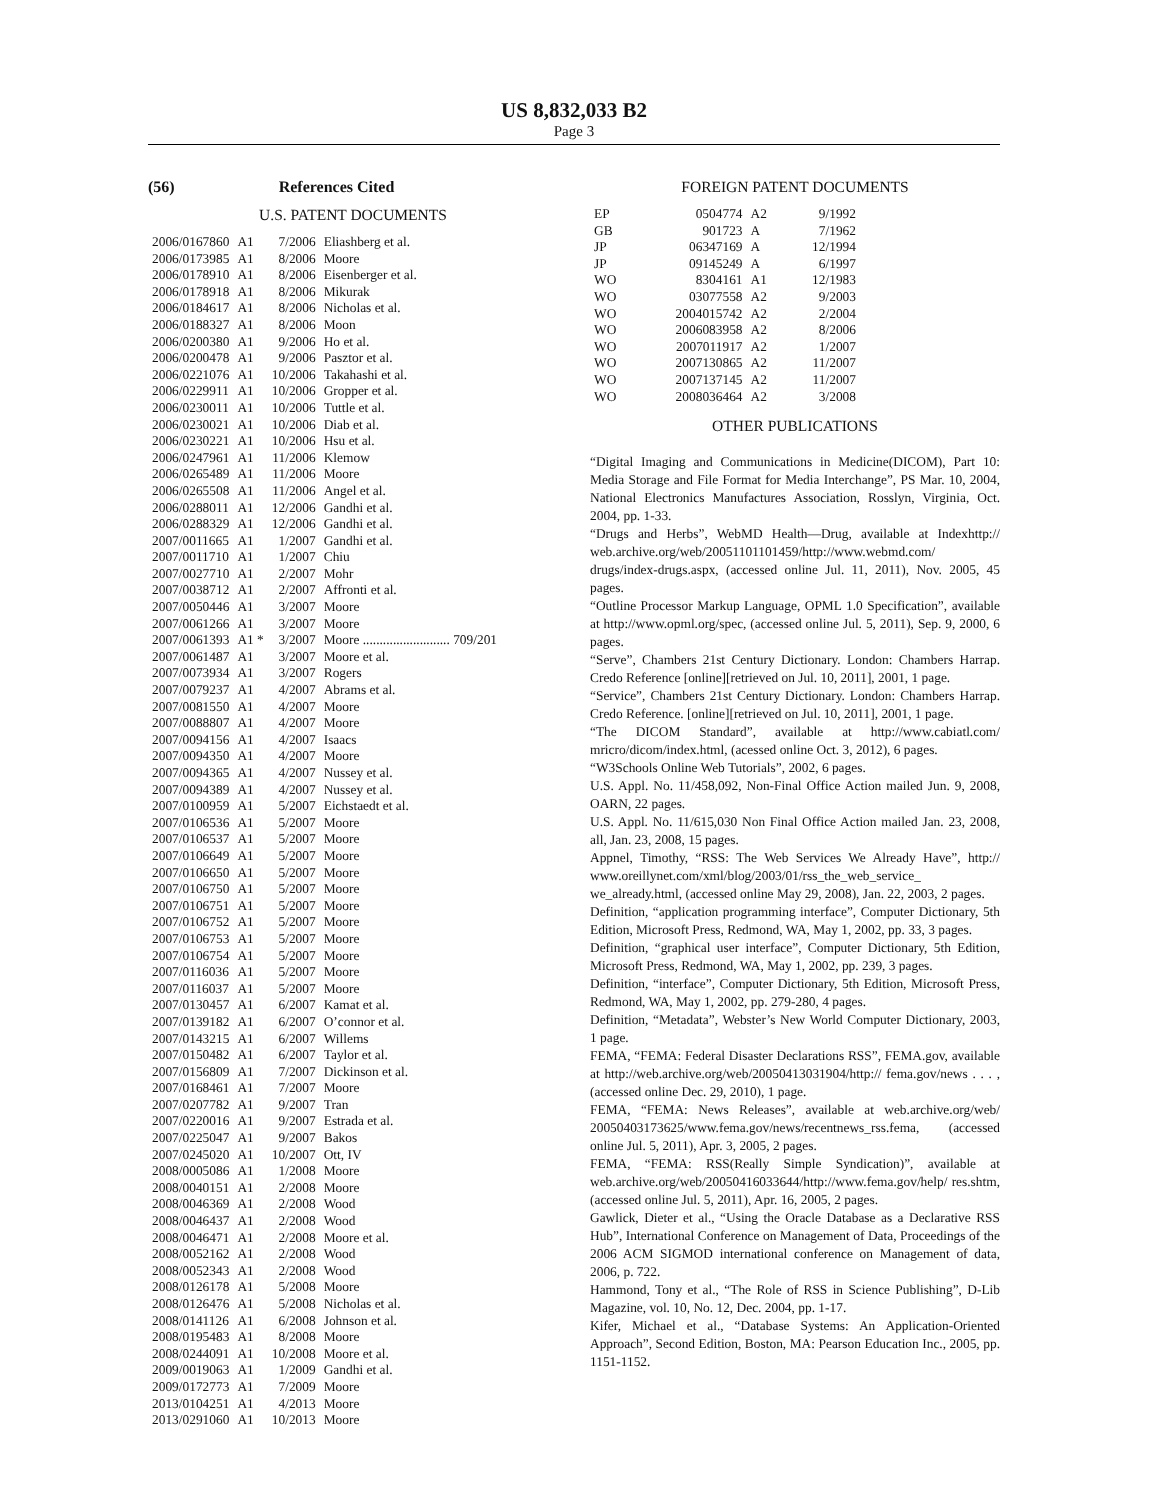US 8,832,033 B2
Page 3
(56) References Cited
U.S. PATENT DOCUMENTS
| 2006/0167860 | A1 | 7/2006 | Eliashberg et al. |
| 2006/0173985 | A1 | 8/2006 | Moore |
| 2006/0178910 | A1 | 8/2006 | Eisenberger et al. |
| 2006/0178918 | A1 | 8/2006 | Mikurak |
| 2006/0184617 | A1 | 8/2006 | Nicholas et al. |
| 2006/0188327 | A1 | 8/2006 | Moon |
| 2006/0200380 | A1 | 9/2006 | Ho et al. |
| 2006/0200478 | A1 | 9/2006 | Pasztor et al. |
| 2006/0221076 | A1 | 10/2006 | Takahashi et al. |
| 2006/0229911 | A1 | 10/2006 | Gropper et al. |
| 2006/0230011 | A1 | 10/2006 | Tuttle et al. |
| 2006/0230021 | A1 | 10/2006 | Diab et al. |
| 2006/0230221 | A1 | 10/2006 | Hsu et al. |
| 2006/0247961 | A1 | 11/2006 | Klemow |
| 2006/0265489 | A1 | 11/2006 | Moore |
| 2006/0265508 | A1 | 11/2006 | Angel et al. |
| 2006/0288011 | A1 | 12/2006 | Gandhi et al. |
| 2006/0288329 | A1 | 12/2006 | Gandhi et al. |
| 2007/0011665 | A1 | 1/2007 | Gandhi et al. |
| 2007/0011710 | A1 | 1/2007 | Chiu |
| 2007/0027710 | A1 | 2/2007 | Mohr |
| 2007/0038712 | A1 | 2/2007 | Affronti et al. |
| 2007/0050446 | A1 | 3/2007 | Moore |
| 2007/0061266 | A1 | 3/2007 | Moore |
| 2007/0061393 | A1 * | 3/2007 | Moore .......................... 709/201 |
| 2007/0061487 | A1 | 3/2007 | Moore et al. |
| 2007/0073934 | A1 | 3/2007 | Rogers |
| 2007/0079237 | A1 | 4/2007 | Abrams et al. |
| 2007/0081550 | A1 | 4/2007 | Moore |
| 2007/0088807 | A1 | 4/2007 | Moore |
| 2007/0094156 | A1 | 4/2007 | Isaacs |
| 2007/0094350 | A1 | 4/2007 | Moore |
| 2007/0094365 | A1 | 4/2007 | Nussey et al. |
| 2007/0094389 | A1 | 4/2007 | Nussey et al. |
| 2007/0100959 | A1 | 5/2007 | Eichstaedt et al. |
| 2007/0106536 | A1 | 5/2007 | Moore |
| 2007/0106537 | A1 | 5/2007 | Moore |
| 2007/0106649 | A1 | 5/2007 | Moore |
| 2007/0106650 | A1 | 5/2007 | Moore |
| 2007/0106750 | A1 | 5/2007 | Moore |
| 2007/0106751 | A1 | 5/2007 | Moore |
| 2007/0106752 | A1 | 5/2007 | Moore |
| 2007/0106753 | A1 | 5/2007 | Moore |
| 2007/0106754 | A1 | 5/2007 | Moore |
| 2007/0116036 | A1 | 5/2007 | Moore |
| 2007/0116037 | A1 | 5/2007 | Moore |
| 2007/0130457 | A1 | 6/2007 | Kamat et al. |
| 2007/0139182 | A1 | 6/2007 | O’connor et al. |
| 2007/0143215 | A1 | 6/2007 | Willems |
| 2007/0150482 | A1 | 6/2007 | Taylor et al. |
| 2007/0156809 | A1 | 7/2007 | Dickinson et al. |
| 2007/0168461 | A1 | 7/2007 | Moore |
| 2007/0207782 | A1 | 9/2007 | Tran |
| 2007/0220016 | A1 | 9/2007 | Estrada et al. |
| 2007/0225047 | A1 | 9/2007 | Bakos |
| 2007/0245020 | A1 | 10/2007 | Ott, IV |
| 2008/0005086 | A1 | 1/2008 | Moore |
| 2008/0040151 | A1 | 2/2008 | Moore |
| 2008/0046369 | A1 | 2/2008 | Wood |
| 2008/0046437 | A1 | 2/2008 | Wood |
| 2008/0046471 | A1 | 2/2008 | Moore et al. |
| 2008/0052162 | A1 | 2/2008 | Wood |
| 2008/0052343 | A1 | 2/2008 | Wood |
| 2008/0126178 | A1 | 5/2008 | Moore |
| 2008/0126476 | A1 | 5/2008 | Nicholas et al. |
| 2008/0141126 | A1 | 6/2008 | Johnson et al. |
| 2008/0195483 | A1 | 8/2008 | Moore |
| 2008/0244091 | A1 | 10/2008 | Moore et al. |
| 2009/0019063 | A1 | 1/2009 | Gandhi et al. |
| 2009/0172773 | A1 | 7/2009 | Moore |
| 2013/0104251 | A1 | 4/2013 | Moore |
| 2013/0291060 | A1 | 10/2013 | Moore |
FOREIGN PATENT DOCUMENTS
| EP | 0504774 | A2 | 9/1992 |
| GB | 901723 | A | 7/1962 |
| JP | 06347169 | A | 12/1994 |
| JP | 09145249 | A | 6/1997 |
| WO | 8304161 | A1 | 12/1983 |
| WO | 03077558 | A2 | 9/2003 |
| WO | 2004015742 | A2 | 2/2004 |
| WO | 2006083958 | A2 | 8/2006 |
| WO | 2007011917 | A2 | 1/2007 |
| WO | 2007130865 | A2 | 11/2007 |
| WO | 2007137145 | A2 | 11/2007 |
| WO | 2008036464 | A2 | 3/2008 |
OTHER PUBLICATIONS
“Digital Imaging and Communications in Medicine(DICOM), Part 10: Media Storage and File Format for Media Interchange”, PS Mar. 10, 2004, National Electronics Manufactures Association, Rosslyn, Virginia, Oct. 2004, pp. 1-33.
“Drugs and Herbs”, WebMD Health—Drug, available at Indexhttp:// web.archive.org/web/20051101101459/http://www.webmd.com/ drugs/index-drugs.aspx, (accessed online Jul. 11, 2011), Nov. 2005, 45 pages.
“Outline Processor Markup Language, OPML 1.0 Specification”, available at http://www.opml.org/spec, (accessed online Jul. 5, 2011), Sep. 9, 2000, 6 pages.
“Serve”, Chambers 21st Century Dictionary. London: Chambers Harrap. Credo Reference [online][retrieved on Jul. 10, 2011], 2001, 1 page.
“Service”, Chambers 21st Century Dictionary. London: Chambers Harrap. Credo Reference. [online][retrieved on Jul. 10, 2011], 2001, 1 page.
“The DICOM Standard”, available at http://www.cabiatl.com/ mricro/dicom/index.html, (acessed online Oct. 3, 2012), 6 pages.
“W3Schools Online Web Tutorials”, 2002, 6 pages.
U.S. Appl. No. 11/458,092, Non-Final Office Action mailed Jun. 9, 2008, OARN, 22 pages.
U.S. Appl. No. 11/615,030 Non Final Office Action mailed Jan. 23, 2008, all, Jan. 23, 2008, 15 pages.
Appnel, Timothy, “RSS: The Web Services We Already Have”, http:// www.oreillynet.com/xml/blog/2003/01/rss_the_web_service_ we_already.html, (accessed online May 29, 2008), Jan. 22, 2003, 2 pages.
Definition, “application programming interface”, Computer Dictionary, 5th Edition, Microsoft Press, Redmond, WA, May 1, 2002, pp. 33, 3 pages.
Definition, “graphical user interface”, Computer Dictionary, 5th Edition, Microsoft Press, Redmond, WA, May 1, 2002, pp. 239, 3 pages.
Definition, “interface”, Computer Dictionary, 5th Edition, Microsoft Press, Redmond, WA, May 1, 2002, pp. 279-280, 4 pages.
Definition, “Metadata”, Webster’s New World Computer Dictionary, 2003, 1 page.
FEMA, “FEMA: Federal Disaster Declarations RSS”, FEMA.gov, available at http://web.archive.org/web/20050413031904/http:// fema.gov/news . . . , (accessed online Dec. 29, 2010), 1 page.
FEMA, “FEMA: News Releases”, available at web.archive.org/web/ 20050403173625/www.fema.gov/news/recentnews_rss.fema, (accessed online Jul. 5, 2011), Apr. 3, 2005, 2 pages.
FEMA, “FEMA: RSS(Really Simple Syndication)”, available at web.archive.org/web/20050416033644/http://www.fema.gov/help/ res.shtm, (accessed online Jul. 5, 2011), Apr. 16, 2005, 2 pages.
Gawlick, Dieter et al., “Using the Oracle Database as a Declarative RSS Hub”, International Conference on Management of Data, Proceedings of the 2006 ACM SIGMOD international conference on Management of data, 2006, p. 722.
Hammond, Tony et al., “The Role of RSS in Science Publishing”, D-Lib Magazine, vol. 10, No. 12, Dec. 2004, pp. 1-17.
Kifer, Michael et al., “Database Systems: An Application-Oriented Approach”, Second Edition, Boston, MA: Pearson Education Inc., 2005, pp. 1151-1152.